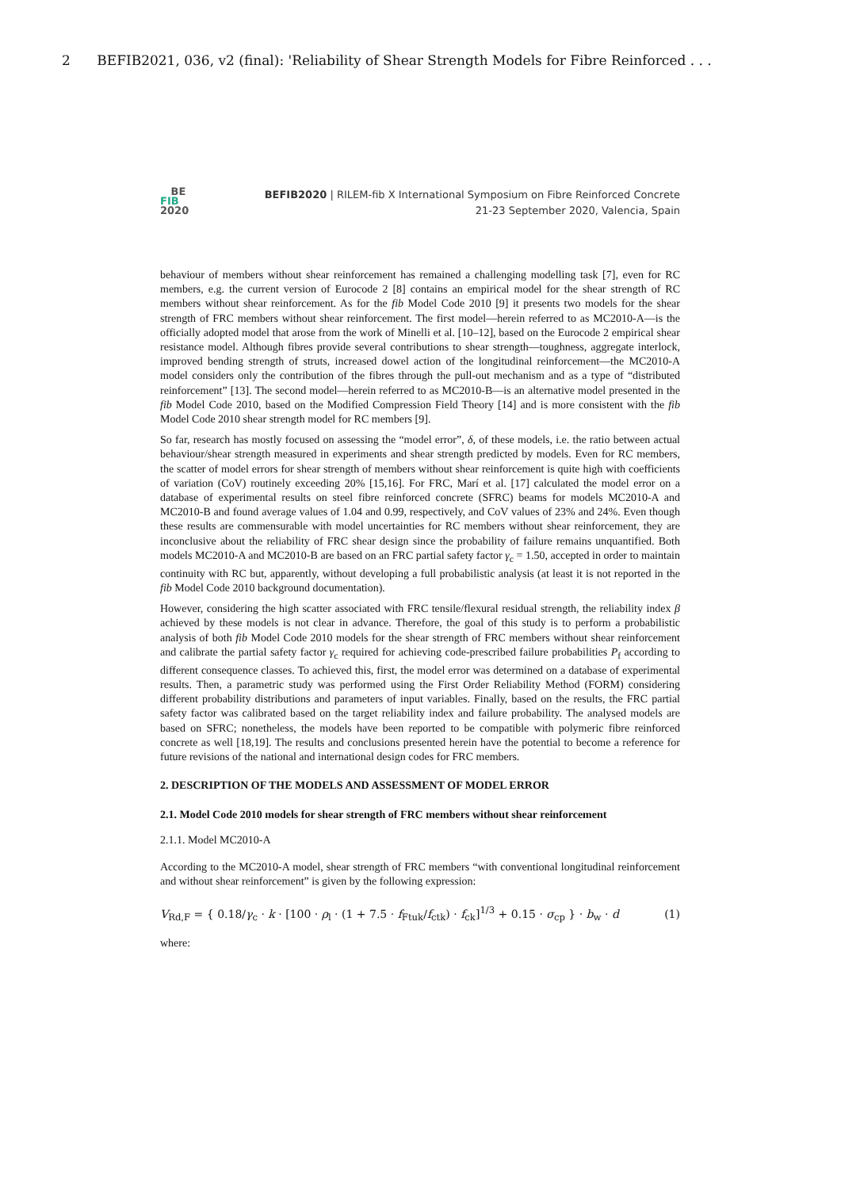2 BEFIB2021, 036, v2 (final): 'Reliability of Shear Strength Models for Fibre Reinforced . . .
BE
FIB
2020
BEFIB2020 | RILEM-fib X International Symposium on Fibre Reinforced Concrete
21-23 September 2020, Valencia, Spain
behaviour of members without shear reinforcement has remained a challenging modelling task [7], even for RC members, e.g. the current version of Eurocode 2 [8] contains an empirical model for the shear strength of RC members without shear reinforcement. As for the fib Model Code 2010 [9] it presents two models for the shear strength of FRC members without shear reinforcement. The first model—herein referred to as MC2010-A—is the officially adopted model that arose from the work of Minelli et al. [10–12], based on the Eurocode 2 empirical shear resistance model. Although fibres provide several contributions to shear strength—toughness, aggregate interlock, improved bending strength of struts, increased dowel action of the longitudinal reinforcement—the MC2010-A model considers only the contribution of the fibres through the pull-out mechanism and as a type of “distributed reinforcement” [13]. The second model—herein referred to as MC2010-B—is an alternative model presented in the fib Model Code 2010, based on the Modified Compression Field Theory [14] and is more consistent with the fib Model Code 2010 shear strength model for RC members [9].
So far, research has mostly focused on assessing the “model error”, δ, of these models, i.e. the ratio between actual behaviour/shear strength measured in experiments and shear strength predicted by models. Even for RC members, the scatter of model errors for shear strength of members without shear reinforcement is quite high with coefficients of variation (CoV) routinely exceeding 20% [15,16]. For FRC, Marí et al. [17] calculated the model error on a database of experimental results on steel fibre reinforced concrete (SFRC) beams for models MC2010-A and MC2010-B and found average values of 1.04 and 0.99, respectively, and CoV values of 23% and 24%. Even though these results are commensurable with model uncertainties for RC members without shear reinforcement, they are inconclusive about the reliability of FRC shear design since the probability of failure remains unquantified. Both models MC2010-A and MC2010-B are based on an FRC partial safety factor γ<sub>c</sub> = 1.50, accepted in order to maintain continuity with RC but, apparently, without developing a full probabilistic analysis (at least it is not reported in the fib Model Code 2010 background documentation).
However, considering the high scatter associated with FRC tensile/flexural residual strength, the reliability index β achieved by these models is not clear in advance. Therefore, the goal of this study is to perform a probabilistic analysis of both fib Model Code 2010 models for the shear strength of FRC members without shear reinforcement and calibrate the partial safety factor γ<sub>c</sub> required for achieving code-prescribed failure probabilities P<sub>f</sub> according to different consequence classes. To achieved this, first, the model error was determined on a database of experimental results. Then, a parametric study was performed using the First Order Reliability Method (FORM) considering different probability distributions and parameters of input variables. Finally, based on the results, the FRC partial safety factor was calibrated based on the target reliability index and failure probability. The analysed models are based on SFRC; nonetheless, the models have been reported to be compatible with polymeric fibre reinforced concrete as well [18,19]. The results and conclusions presented herein have the potential to become a reference for future revisions of the national and international design codes for FRC members.
2. DESCRIPTION OF THE MODELS AND ASSESSMENT OF MODEL ERROR
2.1. Model Code 2010 models for shear strength of FRC members without shear reinforcement
2.1.1. Model MC2010-A
According to the MC2010-A model, shear strength of FRC members “with conventional longitudinal reinforcement and without shear reinforcement” is given by the following expression:
V<sub>Rd,F</sub> = { 0.18/γ<sub>c</sub> · k · [100 · ρ<sub>l</sub> · (1 + 7.5 · f<sub>Ftuk</sub>/f<sub>ctk</sub>) · f<sub>ck</sub>]<sup>1/3</sup> + 0.15 · σ<sub>cp</sub> } · b<sub>w</sub> · d (1)
where: